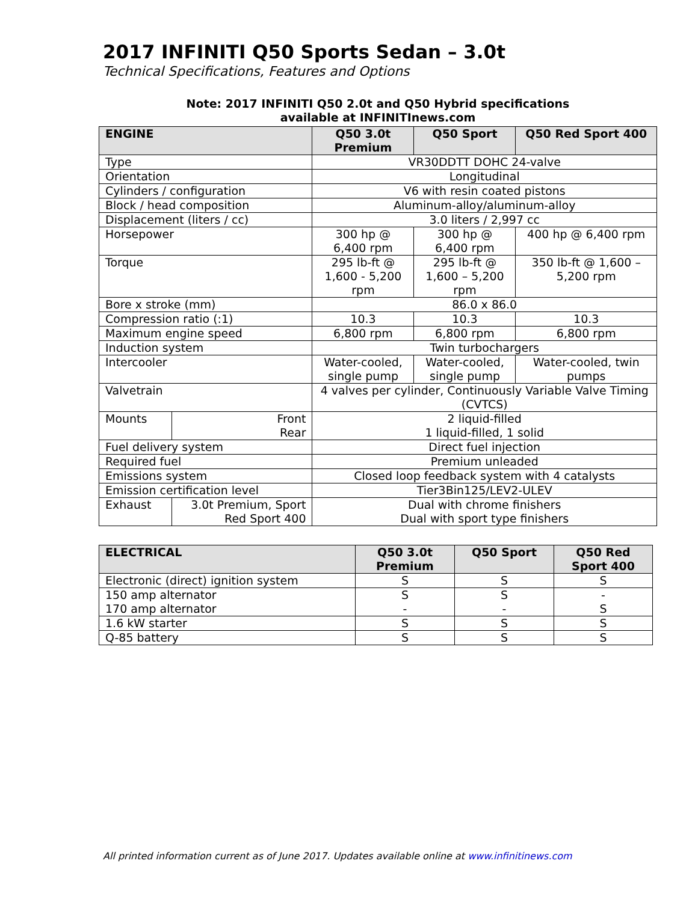2017 INFINITI Q50 Sports Sedan – 3.0t
Technical Specifications, Features and Options
Note: 2017 INFINITI Q50 2.0t and Q50 Hybrid specifications
available at INFINITInews.com
| ENGINE | | Q50 3.0t Premium | Q50 Sport | Q50 Red Sport 400 |
| --- | --- | --- | --- | --- |
| Type | | VR30DDTT DOHC 24-valve | | |
| Orientation | | Longitudinal | | |
| Cylinders / configuration | | V6 with resin coated pistons | | |
| Block / head composition | | Aluminum-alloy/aluminum-alloy | | |
| Displacement (liters / cc) | | 3.0 liters / 2,997 cc | | |
| Horsepower | | 300 hp @ 6,400 rpm | 300 hp @ 6,400 rpm | 400 hp @ 6,400 rpm |
| Torque | | 295 lb-ft @ 1,600 - 5,200 rpm | 295 lb-ft @ 1,600 – 5,200 rpm | 350 lb-ft @ 1,600 – 5,200 rpm |
| Bore x stroke (mm) | | 86.0 x 86.0 | | |
| Compression ratio (:1) | | 10.3 | 10.3 | 10.3 |
| Maximum engine speed | | 6,800 rpm | 6,800 rpm | 6,800 rpm |
| Induction system | | Twin turbochargers | | |
| Intercooler | | Water-cooled, single pump | Water-cooled, single pump | Water-cooled, twin pumps |
| Valvetrain | | 4 valves per cylinder, Continuously Variable Valve Timing (CVTCS) | | |
| Mounts | Front Rear | 2 liquid-filled 1 liquid-filled, 1 solid | | |
| Fuel delivery system | | Direct fuel injection | | |
| Required fuel | | Premium unleaded | | |
| Emissions system | | Closed loop feedback system with 4 catalysts | | |
| Emission certification level | | Tier3Bin125/LEV2-ULEV | | |
| Exhaust | 3.0t Premium, Sport Red Sport 400 | Dual with chrome finishers Dual with sport type finishers | | |
| ELECTRICAL | Q50 3.0t Premium | Q50 Sport | Q50 Red Sport 400 |
| --- | --- | --- | --- |
| Electronic (direct) ignition system | S | S | S |
| 150 amp alternator 170 amp alternator | S - | S - | - S |
| 1.6 kW starter | S | S | S |
| Q-85 battery | S | S | S |
All printed information current as of June 2017. Updates available online at www.infinitinews.com